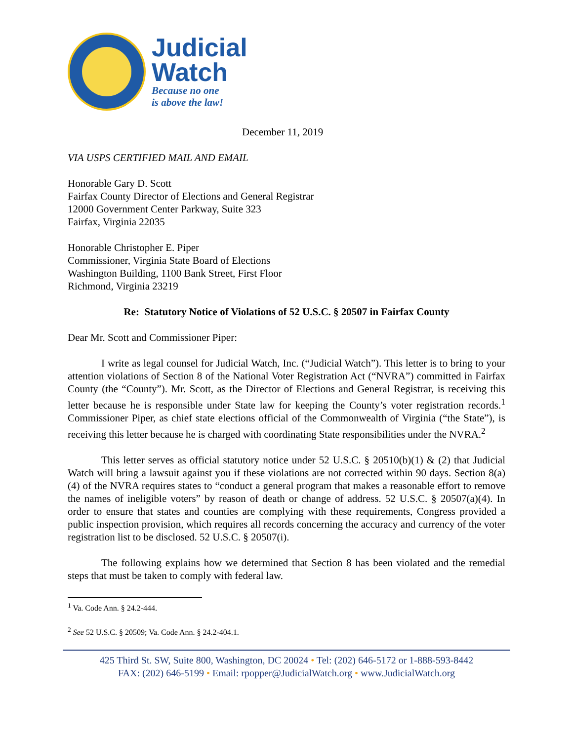Judicial
Watch
Because no one
is above the law!
December 11, 2019
VIA USPS CERTIFIED MAIL AND EMAIL
Honorable Gary D. Scott
Fairfax County Director of Elections and General Registrar
12000 Government Center Parkway, Suite 323
Fairfax, Virginia 22035
Honorable Christopher E. Piper
Commissioner, Virginia State Board of Elections
Washington Building, 1100 Bank Street, First Floor
Richmond, Virginia 23219
Re: Statutory Notice of Violations of 52 U.S.C. § 20507 in Fairfax County
Dear Mr. Scott and Commissioner Piper:
I write as legal counsel for Judicial Watch, Inc. (“Judicial Watch”). This letter is to bring to your attention violations of Section 8 of the National Voter Registration Act (“NVRA”) committed in Fairfax County (the “County”). Mr. Scott, as the Director of Elections and General Registrar, is receiving this letter because he is responsible under State law for keeping the County’s voter registration records.<sup>1</sup> Commissioner Piper, as chief state elections official of the Commonwealth of Virginia (“the State”), is receiving this letter because he is charged with coordinating State responsibilities under the NVRA.<sup>2</sup>
This letter serves as official statutory notice under 52 U.S.C. § 20510(b)(1) & (2) that Judicial Watch will bring a lawsuit against you if these violations are not corrected within 90 days. Section 8(a)(4) of the NVRA requires states to “conduct a general program that makes a reasonable effort to remove the names of ineligible voters” by reason of death or change of address. 52 U.S.C. § 20507(a)(4). In order to ensure that states and counties are complying with these requirements, Congress provided a public inspection provision, which requires all records concerning the accuracy and currency of the voter registration list to be disclosed. 52 U.S.C. § 20507(i).
The following explains how we determined that Section 8 has been violated and the remedial steps that must be taken to comply with federal law.
<sup>1</sup> Va. Code Ann. § 24.2-444.
<sup>2</sup> See 52 U.S.C. § 20509; Va. Code Ann. § 24.2-404.1.
425 Third St. SW, Suite 800, Washington, DC 20024 • Tel: (202) 646-5172 or 1-888-593-8442
FAX: (202) 646-5199 • Email: rpopper@JudicialWatch.org • www.JudicialWatch.org